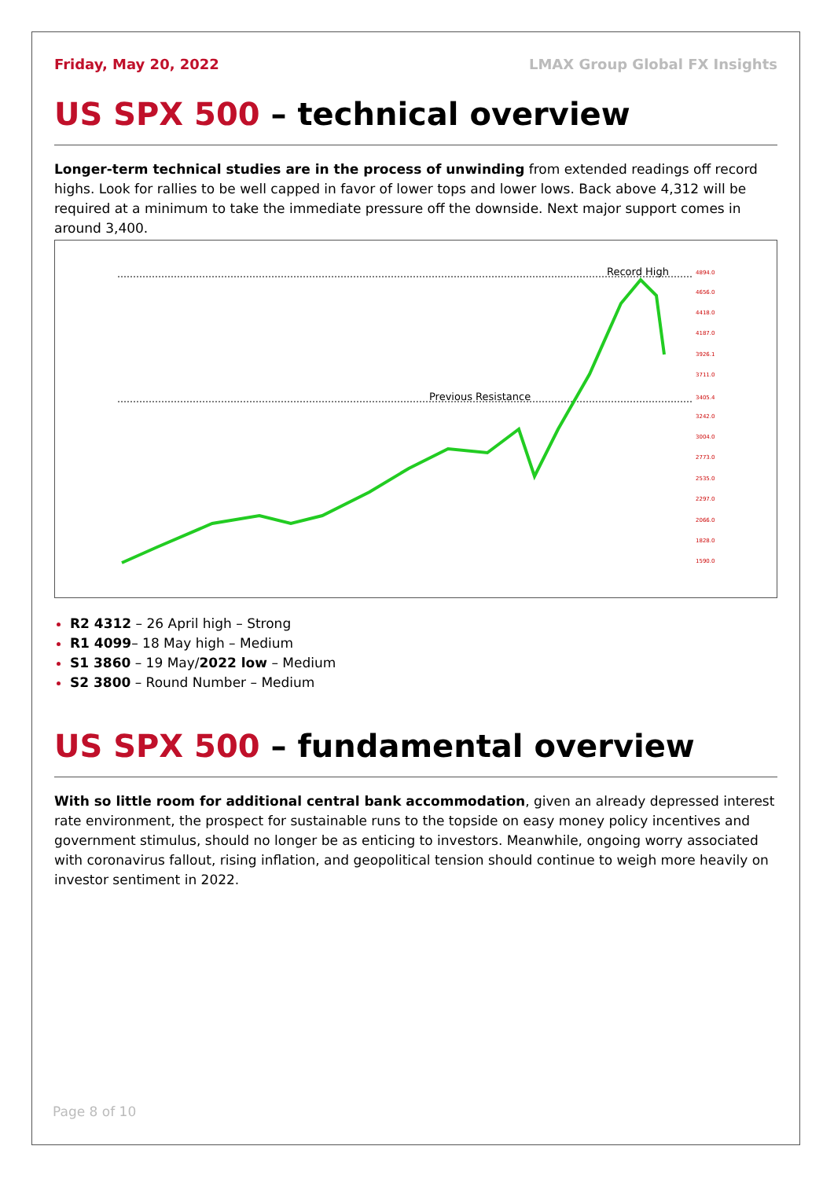Friday, May 20, 2022 LMAX Group Global FX Insights
US SPX 500 – technical overview
Longer-term technical studies are in the process of unwinding from extended readings off record highs. Look for rallies to be well capped in favor of lower tops and lower lows. Back above 4,312 will be required at a minimum to take the immediate pressure off the downside. Next major support comes in around 3,400.
Record High
Previous Resistance
4894.0
4656.0
4418.0
4187.0
3926.1
3711.0
3405.4
3242.0
3004.0
2773.0
2535.0
2297.0
2066.0
1828.0
1590.0
R2 4312 – 26 April high – Strong
R1 4099– 18 May high – Medium
S1 3860 – 19 May/2022 low – Medium
S2 3800 – Round Number – Medium
US SPX 500 – fundamental overview
With so little room for additional central bank accommodation, given an already depressed interest rate environment, the prospect for sustainable runs to the topside on easy money policy incentives and government stimulus, should no longer be as enticing to investors. Meanwhile, ongoing worry associated with coronavirus fallout, rising inflation, and geopolitical tension should continue to weigh more heavily on investor sentiment in 2022.
Page 8 of 10